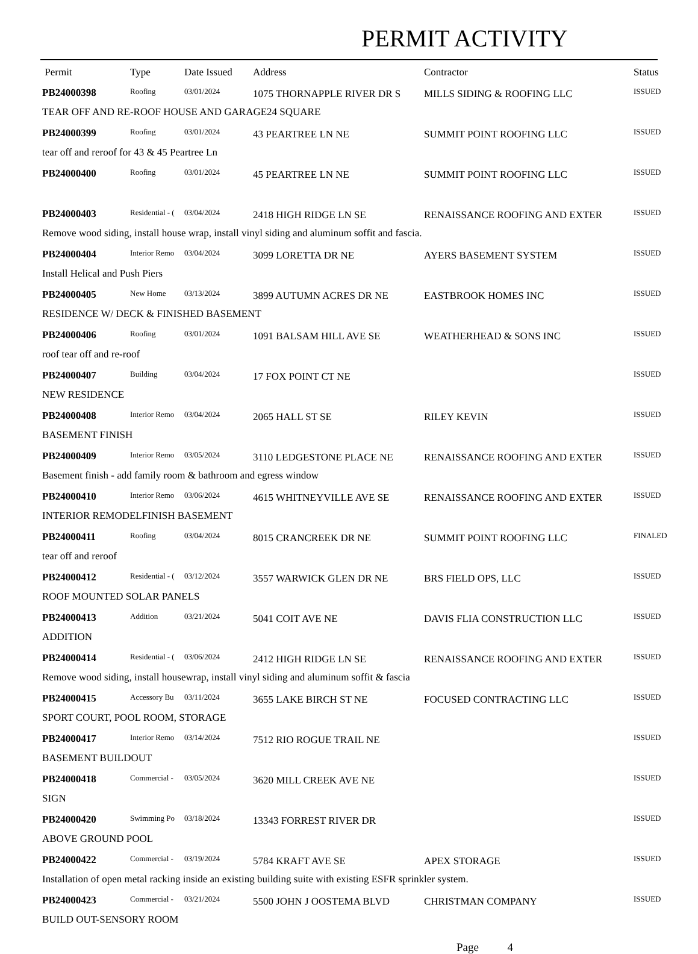PERMIT ACTIVITY
| Permit | Type | Date Issued | Address | Contractor | Status |
| --- | --- | --- | --- | --- | --- |
| PB24000398 | Roofing | 03/01/2024 | 1075 THORNAPPLE RIVER DR S | MILLS SIDING & ROOFING LLC | ISSUED |
| TEAR OFF AND RE-ROOF HOUSE AND GARAGE24 SQUARE | | | | | |
| PB24000399 | Roofing | 03/01/2024 | 43 PEARTREE LN NE | SUMMIT POINT ROOFING LLC | ISSUED |
| tear off and reroof for 43 & 45 Peartree Ln | | | | | |
| PB24000400 | Roofing | 03/01/2024 | 45 PEARTREE LN NE | SUMMIT POINT ROOFING LLC | ISSUED |
| PB24000403 | Residential - ( | 03/04/2024 | 2418 HIGH RIDGE LN SE | RENAISSANCE ROOFING AND EXTER | ISSUED |
| Remove wood siding, install house wrap, install vinyl siding and aluminum soffit and fascia. | | | | | |
| PB24000404 | Interior Remo | 03/04/2024 | 3099 LORETTA DR NE | AYERS BASEMENT SYSTEM | ISSUED |
| Install Helical and Push Piers | | | | | |
| PB24000405 | New Home | 03/13/2024 | 3899 AUTUMN ACRES DR NE | EASTBROOK HOMES INC | ISSUED |
| RESIDENCE W/ DECK & FINISHED BASEMENT | | | | | |
| PB24000406 | Roofing | 03/01/2024 | 1091 BALSAM HILL AVE SE | WEATHERHEAD & SONS INC | ISSUED |
| roof tear off and re-roof | | | | | |
| PB24000407 | Building | 03/04/2024 | 17 FOX POINT CT NE | | ISSUED |
| NEW RESIDENCE | | | | | |
| PB24000408 | Interior Remo | 03/04/2024 | 2065 HALL ST SE | RILEY KEVIN | ISSUED |
| BASEMENT FINISH | | | | | |
| PB24000409 | Interior Remo | 03/05/2024 | 3110 LEDGESTONE PLACE NE | RENAISSANCE ROOFING AND EXTER | ISSUED |
| Basement finish - add family room & bathroom and egress window | | | | | |
| PB24000410 | Interior Remo | 03/06/2024 | 4615 WHITNEYVILLE AVE SE | RENAISSANCE ROOFING AND EXTER | ISSUED |
| INTERIOR REMODELFINISH BASEMENT | | | | | |
| PB24000411 | Roofing | 03/04/2024 | 8015 CRANCREEK DR NE | SUMMIT POINT ROOFING LLC | FINALED |
| tear off and reroof | | | | | |
| PB24000412 | Residential - ( | 03/12/2024 | 3557 WARWICK GLEN DR NE | BRS FIELD OPS, LLC | ISSUED |
| ROOF MOUNTED SOLAR PANELS | | | | | |
| PB24000413 | Addition | 03/21/2024 | 5041 COIT AVE NE | DAVIS FLIA CONSTRUCTION LLC | ISSUED |
| ADDITION | | | | | |
| PB24000414 | Residential - ( | 03/06/2024 | 2412 HIGH RIDGE LN SE | RENAISSANCE ROOFING AND EXTER | ISSUED |
| Remove wood siding, install housewrap, install vinyl siding and aluminum soffit & fascia | | | | | |
| PB24000415 | Accessory Bu | 03/11/2024 | 3655 LAKE BIRCH ST NE | FOCUSED CONTRACTING LLC | ISSUED |
| SPORT COURT, POOL ROOM, STORAGE | | | | | |
| PB24000417 | Interior Remo | 03/14/2024 | 7512 RIO ROGUE TRAIL NE | | ISSUED |
| BASEMENT BUILDOUT | | | | | |
| PB24000418 | Commercial - | 03/05/2024 | 3620 MILL CREEK AVE NE | | ISSUED |
| SIGN | | | | | |
| PB24000420 | Swimming Po | 03/18/2024 | 13343 FORREST RIVER DR | | ISSUED |
| ABOVE GROUND POOL | | | | | |
| PB24000422 | Commercial - | 03/19/2024 | 5784 KRAFT AVE SE | APEX STORAGE | ISSUED |
| Installation of open metal racking inside an existing building suite with existing ESFR sprinkler system. | | | | | |
| PB24000423 | Commercial - | 03/21/2024 | 5500 JOHN J OOSTEMA BLVD | CHRISTMAN COMPANY | ISSUED |
| BUILD OUT-SENSORY ROOM | | | | | |
Page 4